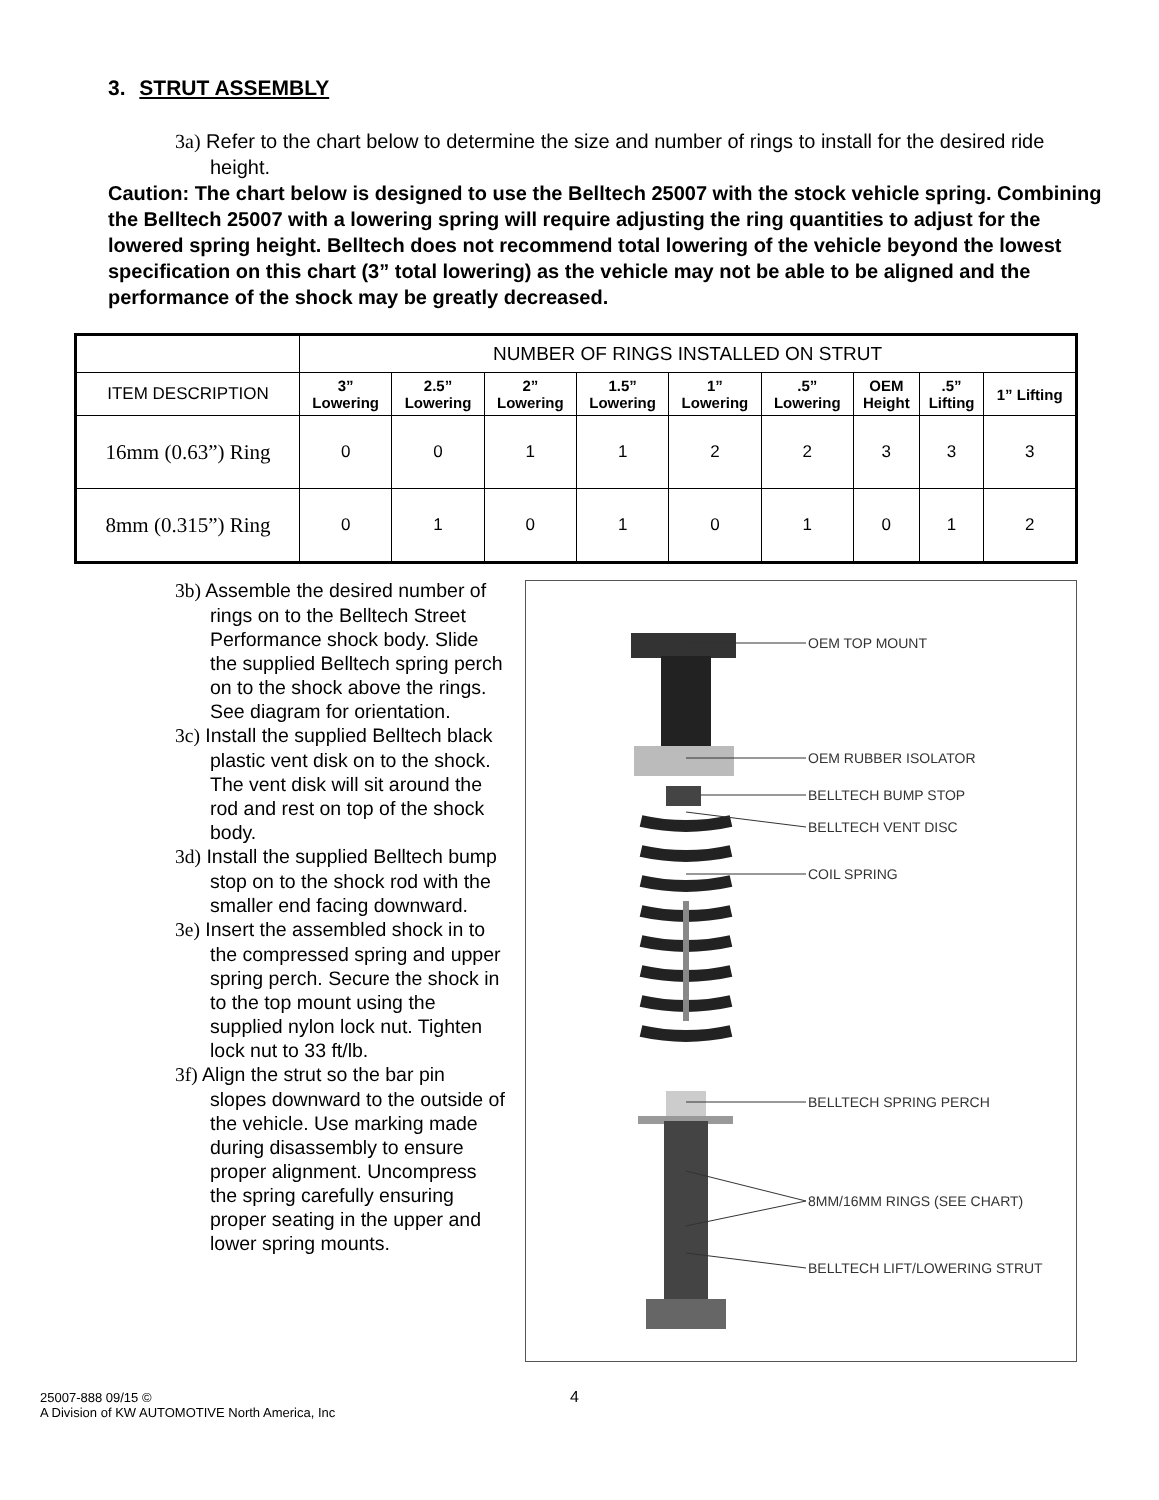3. STRUT ASSEMBLY
3a) Refer to the chart below to determine the size and number of rings to install for the desired ride height.
Caution: The chart below is designed to use the Belltech 25007 with the stock vehicle spring. Combining the Belltech 25007 with a lowering spring will require adjusting the ring quantities to adjust for the lowered spring height. Belltech does not recommend total lowering of the vehicle beyond the lowest specification on this chart (3” total lowering) as the vehicle may not be able to be aligned and the performance of the shock may be greatly decreased.
| | NUMBER OF RINGS INSTALLED ON STRUT | | | | | | | | |
| ITEM DESCRIPTION | 3” Lowering | 2.5” Lowering | 2” Lowering | 1.5” Lowering | 1” Lowering | .5” Lowering | OEM Height | .5” Lifting | 1” Lifting |
| 16mm (0.63”) Ring | 0 | 0 | 1 | 1 | 2 | 2 | 3 | 3 | 3 |
| 8mm (0.315”) Ring | 0 | 1 | 0 | 1 | 0 | 1 | 0 | 1 | 2 |
3b) Assemble the desired number of rings on to the Belltech Street Performance shock body. Slide the supplied Belltech spring perch on to the shock above the rings. See diagram for orientation.
3c) Install the supplied Belltech black plastic vent disk on to the shock. The vent disk will sit around the rod and rest on top of the shock body.
3d) Install the supplied Belltech bump stop on to the shock rod with the smaller end facing downward.
3e) Insert the assembled shock in to the compressed spring and upper spring perch. Secure the shock in to the top mount using the supplied nylon lock nut. Tighten lock nut to 33 ft/lb.
3f) Align the strut so the bar pin slopes downward to the outside of the vehicle. Use marking made during disassembly to ensure proper alignment. Uncompress the spring carefully ensuring proper seating in the upper and lower spring mounts.
OEM TOP MOUNT
OEM RUBBER ISOLATOR
BELLTECH BUMP STOP
BELLTECH VENT DISC
COIL SPRING
BELLTECH SPRING PERCH
8MM/16MM RINGS (SEE CHART)
BELLTECH LIFT/LOWERING STRUT
25007-888 09/15 ©
A Division of KW AUTOMOTIVE North America, Inc
4